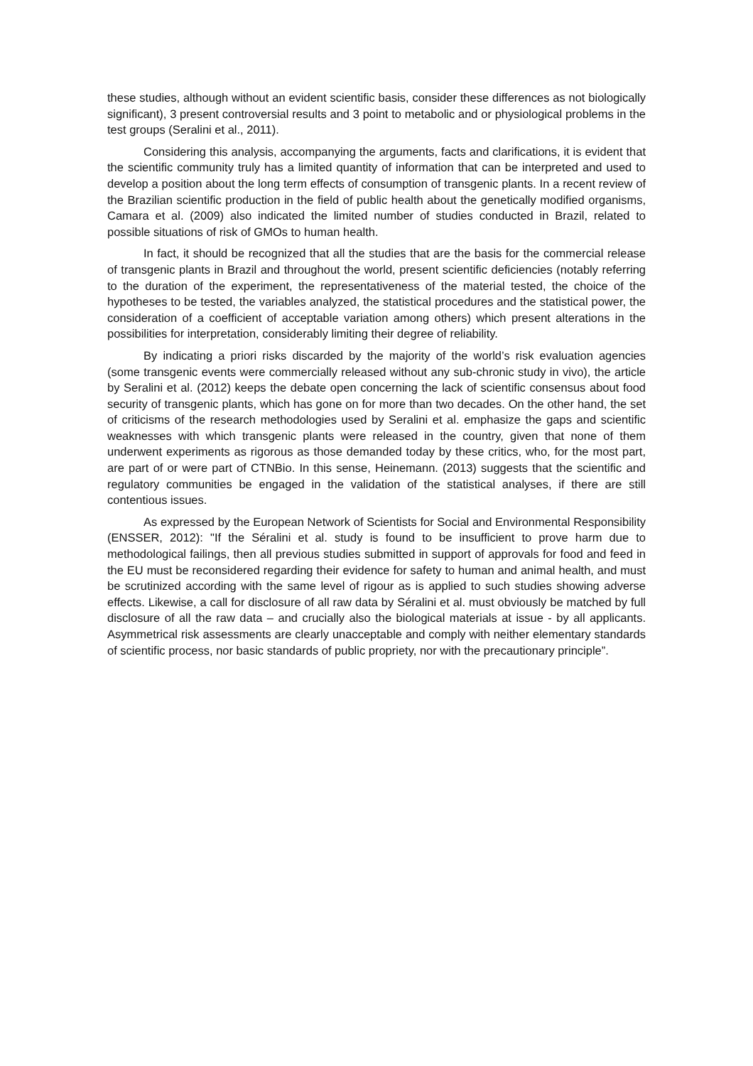these studies, although without an evident scientific basis, consider these differences as not biologically significant), 3 present controversial results and 3 point to metabolic and or physiological problems in the test groups (Seralini et al., 2011).
Considering this analysis, accompanying the arguments, facts and clarifications, it is evident that the scientific community truly has a limited quantity of information that can be interpreted and used to develop a position about the long term effects of consumption of transgenic plants. In a recent review of the Brazilian scientific production in the field of public health about the genetically modified organisms, Camara et al. (2009) also indicated the limited number of studies conducted in Brazil, related to possible situations of risk of GMOs to human health.
In fact, it should be recognized that all the studies that are the basis for the commercial release of transgenic plants in Brazil and throughout the world, present scientific deficiencies (notably referring to the duration of the experiment, the representativeness of the material tested, the choice of the hypotheses to be tested, the variables analyzed, the statistical procedures and the statistical power, the consideration of a coefficient of acceptable variation among others) which present alterations in the possibilities for interpretation, considerably limiting their degree of reliability.
By indicating a priori risks discarded by the majority of the world’s risk evaluation agencies (some transgenic events were commercially released without any sub-chronic study in vivo), the article by Seralini et al. (2012) keeps the debate open concerning the lack of scientific consensus about food security of transgenic plants, which has gone on for more than two decades. On the other hand, the set of criticisms of the research methodologies used by Seralini et al. emphasize the gaps and scientific weaknesses with which transgenic plants were released in the country, given that none of them underwent experiments as rigorous as those demanded today by these critics, who, for the most part, are part of or were part of CTNBio. In this sense, Heinemann. (2013) suggests that the scientific and regulatory communities be engaged in the validation of the statistical analyses, if there are still contentious issues.
As expressed by the European Network of Scientists for Social and Environmental Responsibility (ENSSER, 2012): "If the Séralini et al. study is found to be insufficient to prove harm due to methodological failings, then all previous studies submitted in support of approvals for food and feed in the EU must be reconsidered regarding their evidence for safety to human and animal health, and must be scrutinized according with the same level of rigour as is applied to such studies showing adverse effects. Likewise, a call for disclosure of all raw data by Séralini et al. must obviously be matched by full disclosure of all the raw data – and crucially also the biological materials at issue - by all applicants. Asymmetrical risk assessments are clearly unacceptable and comply with neither elementary standards of scientific process, nor basic standards of public propriety, nor with the precautionary principle”.